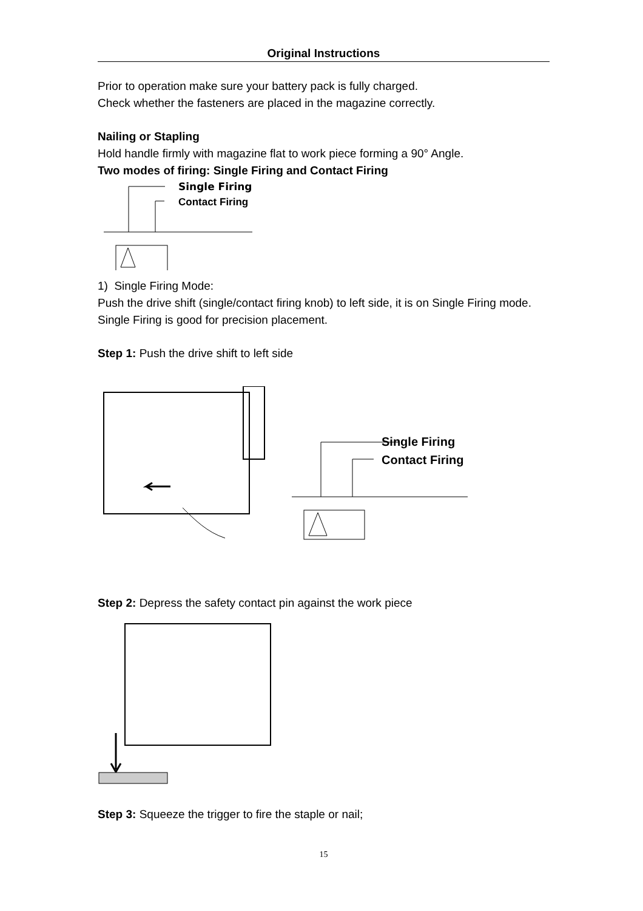Original Instructions
Prior to operation make sure your battery pack is fully charged.
Check whether the fasteners are placed in the magazine correctly.
Nailing or Stapling
Hold handle firmly with magazine flat to work piece forming a 90° Angle.
Two modes of firing: Single Firing and Contact Firing
Single Firing
Contact Firing
1) Single Firing Mode:
Push the drive shift (single/contact firing knob) to left side, it is on Single Firing mode. Single Firing is good for precision placement.
Step 1: Push the drive shift to left side
Single Firing
Contact Firing
Step 2: Depress the safety contact pin against the work piece
Step 3: Squeeze the trigger to fire the staple or nail;
15